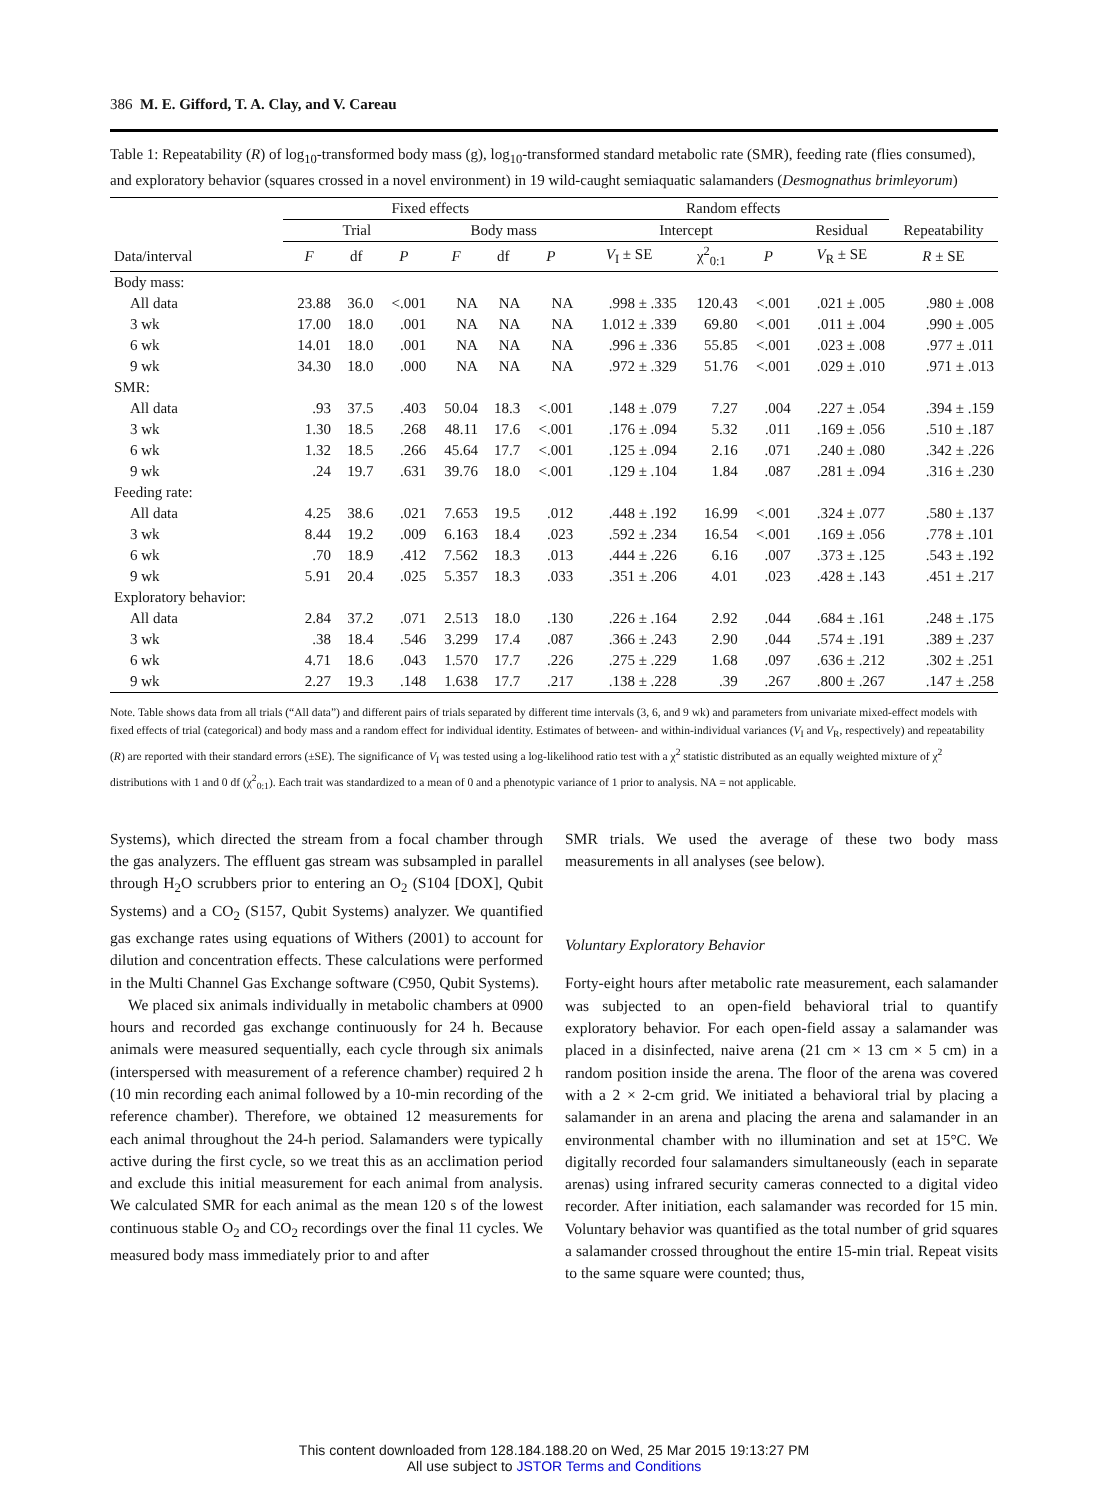386 M. E. Gifford, T. A. Clay, and V. Careau
Table 1: Repeatability (R) of log<sub>10</sub>-transformed body mass (g), log<sub>10</sub>-transformed standard metabolic rate (SMR), feeding rate (flies consumed), and exploratory behavior (squares crossed in a novel environment) in 19 wild-caught semiaquatic salamanders (Desmognathus brimleyorum)
| | Fixed effects | | | | | | Random effects | | | | |
| --- | --- | --- | --- | --- | --- | --- | --- | --- | --- | --- | --- |
| | Trial | | | Body mass | | | Intercept | | | Residual | Repeatability |
| Data/interval | F | df | P | F | df | P | V<sub>I</sub> ± SE | χ<sup>2</sup><sub>0:1</sub> | P | V<sub>R</sub> ± SE | R ± SE |
| Body mass: | | | | | | | | | | | |
| All data | 23.88 | 36.0 | <.001 | NA | NA | NA | .998 ± .335 | 120.43 | <.001 | .021 ± .005 | .980 ± .008 |
| 3 wk | 17.00 | 18.0 | .001 | NA | NA | NA | 1.012 ± .339 | 69.80 | <.001 | .011 ± .004 | .990 ± .005 |
| 6 wk | 14.01 | 18.0 | .001 | NA | NA | NA | .996 ± .336 | 55.85 | <.001 | .023 ± .008 | .977 ± .011 |
| 9 wk | 34.30 | 18.0 | .000 | NA | NA | NA | .972 ± .329 | 51.76 | <.001 | .029 ± .010 | .971 ± .013 |
| SMR: | | | | | | | | | | | |
| All data | .93 | 37.5 | .403 | 50.04 | 18.3 | <.001 | .148 ± .079 | 7.27 | .004 | .227 ± .054 | .394 ± .159 |
| 3 wk | 1.30 | 18.5 | .268 | 48.11 | 17.6 | <.001 | .176 ± .094 | 5.32 | .011 | .169 ± .056 | .510 ± .187 |
| 6 wk | 1.32 | 18.5 | .266 | 45.64 | 17.7 | <.001 | .125 ± .094 | 2.16 | .071 | .240 ± .080 | .342 ± .226 |
| 9 wk | .24 | 19.7 | .631 | 39.76 | 18.0 | <.001 | .129 ± .104 | 1.84 | .087 | .281 ± .094 | .316 ± .230 |
| Feeding rate: | | | | | | | | | | | |
| All data | 4.25 | 38.6 | .021 | 7.653 | 19.5 | .012 | .448 ± .192 | 16.99 | <.001 | .324 ± .077 | .580 ± .137 |
| 3 wk | 8.44 | 19.2 | .009 | 6.163 | 18.4 | .023 | .592 ± .234 | 16.54 | <.001 | .169 ± .056 | .778 ± .101 |
| 6 wk | .70 | 18.9 | .412 | 7.562 | 18.3 | .013 | .444 ± .226 | 6.16 | .007 | .373 ± .125 | .543 ± .192 |
| 9 wk | 5.91 | 20.4 | .025 | 5.357 | 18.3 | .033 | .351 ± .206 | 4.01 | .023 | .428 ± .143 | .451 ± .217 |
| Exploratory behavior: | | | | | | | | | | | |
| All data | 2.84 | 37.2 | .071 | 2.513 | 18.0 | .130 | .226 ± .164 | 2.92 | .044 | .684 ± .161 | .248 ± .175 |
| 3 wk | .38 | 18.4 | .546 | 3.299 | 17.4 | .087 | .366 ± .243 | 2.90 | .044 | .574 ± .191 | .389 ± .237 |
| 6 wk | 4.71 | 18.6 | .043 | 1.570 | 17.7 | .226 | .275 ± .229 | 1.68 | .097 | .636 ± .212 | .302 ± .251 |
| 9 wk | 2.27 | 19.3 | .148 | 1.638 | 17.7 | .217 | .138 ± .228 | .39 | .267 | .800 ± .267 | .147 ± .258 |
Note. Table shows data from all trials (“All data”) and different pairs of trials separated by different time intervals (3, 6, and 9 wk) and parameters from univariate mixed-effect models with fixed effects of trial (categorical) and body mass and a random effect for individual identity. Estimates of between- and within-individual variances (V<sub>I</sub> and V<sub>R</sub>, respectively) and repeatability (R) are reported with their standard errors (±SE). The significance of V<sub>I</sub> was tested using a log-likelihood ratio test with a χ<sup>2</sup> statistic distributed as an equally weighted mixture of χ<sup>2</sup> distributions with 1 and 0 df (χ<sup>2</sup><sub>0:1</sub>). Each trait was standardized to a mean of 0 and a phenotypic variance of 1 prior to analysis. NA = not applicable.
Systems), which directed the stream from a focal chamber through the gas analyzers. The effluent gas stream was subsampled in parallel through H<sub>2</sub>O scrubbers prior to entering an O<sub>2</sub> (S104 [DOX], Qubit Systems) and a CO<sub>2</sub> (S157, Qubit Systems) analyzer. We quantified gas exchange rates using equations of Withers (2001) to account for dilution and concentration effects. These calculations were performed in the Multi Channel Gas Exchange software (C950, Qubit Systems).
We placed six animals individually in metabolic chambers at 0900 hours and recorded gas exchange continuously for 24 h. Because animals were measured sequentially, each cycle through six animals (interspersed with measurement of a reference chamber) required 2 h (10 min recording each animal followed by a 10-min recording of the reference chamber). Therefore, we obtained 12 measurements for each animal throughout the 24-h period. Salamanders were typically active during the first cycle, so we treat this as an acclimation period and exclude this initial measurement for each animal from analysis. We calculated SMR for each animal as the mean 120 s of the lowest continuous stable O<sub>2</sub> and CO<sub>2</sub> recordings over the final 11 cycles. We measured body mass immediately prior to and after
SMR trials. We used the average of these two body mass measurements in all analyses (see below).
Voluntary Exploratory Behavior
Forty-eight hours after metabolic rate measurement, each salamander was subjected to an open-field behavioral trial to quantify exploratory behavior. For each open-field assay a salamander was placed in a disinfected, naive arena (21 cm × 13 cm × 5 cm) in a random position inside the arena. The floor of the arena was covered with a 2 × 2-cm grid. We initiated a behavioral trial by placing a salamander in an arena and placing the arena and salamander in an environmental chamber with no illumination and set at 15°C. We digitally recorded four salamanders simultaneously (each in separate arenas) using infrared security cameras connected to a digital video recorder. After initiation, each salamander was recorded for 15 min. Voluntary behavior was quantified as the total number of grid squares a salamander crossed throughout the entire 15-min trial. Repeat visits to the same square were counted; thus,
This content downloaded from 128.184.188.20 on Wed, 25 Mar 2015 19:13:27 PM
All use subject to JSTOR Terms and Conditions